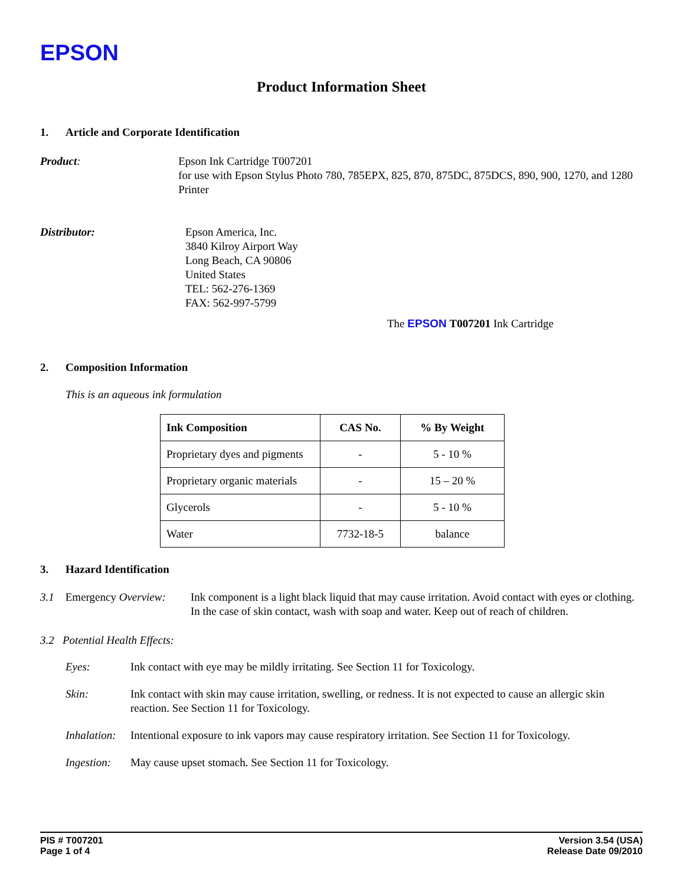EPSON
Product Information Sheet
1. Article and Corporate Identification
Product: Epson Ink Cartridge T007201
for use with Epson Stylus Photo 780, 785EPX, 825, 870, 875DC, 875DCS, 890, 900, 1270, and 1280 Printer
Distributor: Epson America, Inc.
3840 Kilroy Airport Way
Long Beach, CA 90806
United States
TEL: 562-276-1369
FAX: 562-997-5799
The EPSON T007201 Ink Cartridge
2. Composition Information
This is an aqueous ink formulation
| Ink Composition | CAS No. | % By Weight |
| --- | --- | --- |
| Proprietary dyes and pigments | - | 5 - 10 % |
| Proprietary organic materials | - | 15 – 20 % |
| Glycerols | - | 5 - 10 % |
| Water | 7732-18-5 | balance |
3. Hazard Identification
3.1 Emergency Overview:
Ink component is a light black liquid that may cause irritation. Avoid contact with eyes or clothing. In the case of skin contact, wash with soap and water. Keep out of reach of children.
3.2 Potential Health Effects:
Eyes: Ink contact with eye may be mildly irritating. See Section 11 for Toxicology.
Skin: Ink contact with skin may cause irritation, swelling, or redness. It is not expected to cause an allergic skin reaction. See Section 11 for Toxicology.
Inhalation:
Intentional exposure to ink vapors may cause respiratory irritation. See Section 11 for Toxicology.
Ingestion:
May cause upset stomach. See Section 11 for Toxicology.
PIS # T007201
Page 1 of 4
Version 3.54 (USA)
Release Date 09/2010